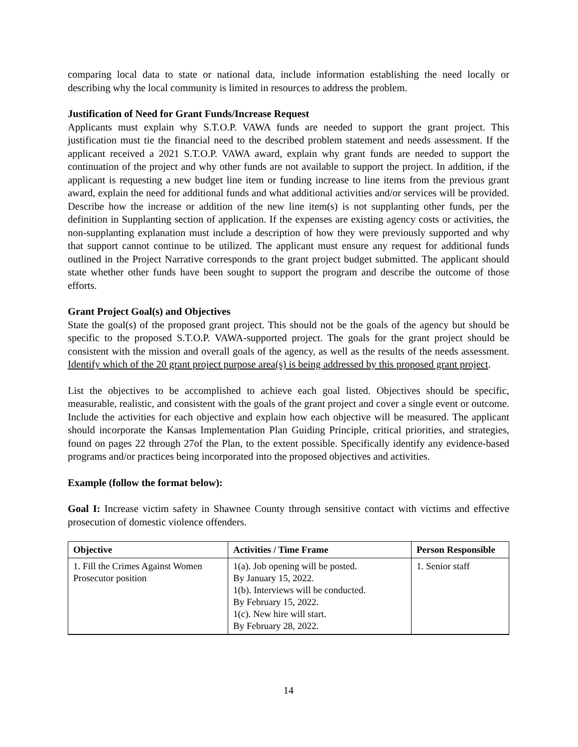comparing local data to state or national data, include information establishing the need locally or describing why the local community is limited in resources to address the problem.
Justification of Need for Grant Funds/Increase Request
Applicants must explain why S.T.O.P. VAWA funds are needed to support the grant project. This justification must tie the financial need to the described problem statement and needs assessment. If the applicant received a 2021 S.T.O.P. VAWA award, explain why grant funds are needed to support the continuation of the project and why other funds are not available to support the project. In addition, if the applicant is requesting a new budget line item or funding increase to line items from the previous grant award, explain the need for additional funds and what additional activities and/or services will be provided. Describe how the increase or addition of the new line item(s) is not supplanting other funds, per the definition in Supplanting section of application. If the expenses are existing agency costs or activities, the non-supplanting explanation must include a description of how they were previously supported and why that support cannot continue to be utilized. The applicant must ensure any request for additional funds outlined in the Project Narrative corresponds to the grant project budget submitted. The applicant should state whether other funds have been sought to support the program and describe the outcome of those efforts.
Grant Project Goal(s) and Objectives
State the goal(s) of the proposed grant project. This should not be the goals of the agency but should be specific to the proposed S.T.O.P. VAWA-supported project. The goals for the grant project should be consistent with the mission and overall goals of the agency, as well as the results of the needs assessment. Identify which of the 20 grant project purpose area(s) is being addressed by this proposed grant project.
List the objectives to be accomplished to achieve each goal listed. Objectives should be specific, measurable, realistic, and consistent with the goals of the grant project and cover a single event or outcome. Include the activities for each objective and explain how each objective will be measured. The applicant should incorporate the Kansas Implementation Plan Guiding Principle, critical priorities, and strategies, found on pages 22 through 27of the Plan, to the extent possible. Specifically identify any evidence-based programs and/or practices being incorporated into the proposed objectives and activities.
Example (follow the format below):
Goal I: Increase victim safety in Shawnee County through sensitive contact with victims and effective prosecution of domestic violence offenders.
| Objective | Activities / Time Frame | Person Responsible |
| --- | --- | --- |
| 1. Fill the Crimes Against Women Prosecutor position | 1(a). Job opening will be posted. By January 15, 2022. 1(b). Interviews will be conducted. By February 15, 2022. 1(c). New hire will start. By February 28, 2022. | 1. Senior staff |
14